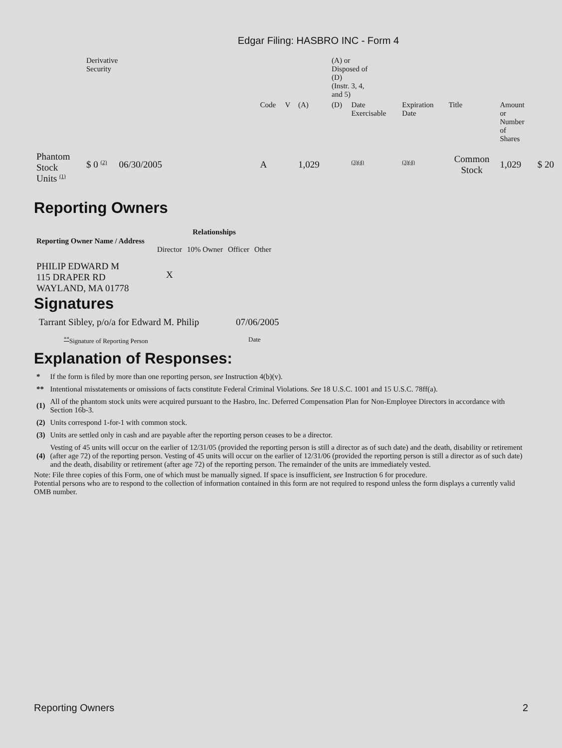Edgar Filing: HASBRO INC - Form 4
| | Derivative Security | | | | | | (A) or Disposed of (D) (Instr. 3, 4, and 5) | | | | | |
| | | | | Code | V | (A) | (D) | Date Exercisable | Expiration Date | Title | Amount or Number of Shares | |
| Phantom Stock Units <sup>(1)</sup> | $ 0 <sup>(2)</sup> | 06/30/2005 | | A | | 1,029 | | <sup>(3)(4)</sup> | <sup>(3)(4)</sup> | Common Stock | 1,029 | $ 20 |
Reporting Owners
| Reporting Owner Name / Address | Relationships | | | |
| --- | --- | --- | --- | --- |
| | Director | 10% Owner | Officer | Other |
| PHILIP EDWARD M 115 DRAPER RD WAYLAND, MA 01778 | X | | | |
Signatures
| Tarrant Sibley, p/o/a for Edward M. Philip | 07/06/2005 |
| <sup>**</sup> Signature of Reporting Person | Date |
Explanation of Responses:
| * | If the form is filed by more than one reporting person, see Instruction 4(b)(v). |
| ** | Intentional misstatements or omissions of facts constitute Federal Criminal Violations. See 18 U.S.C. 1001 and 15 U.S.C. 78ff(a). |
| (1) | All of the phantom stock units were acquired pursuant to the Hasbro, Inc. Deferred Compensation Plan for Non-Employee Directors in accordance with Section 16b-3. |
| (2) | Units correspond 1-for-1 with common stock. |
| (3) | Units are settled only in cash and are payable after the reporting person ceases to be a director. |
| (4) | Vesting of 45 units will occur on the earlier of 12/31/05 (provided the reporting person is still a director as of such date) and the death, disability or retirement (after age 72) of the reporting person. Vesting of 45 units will occur on the earlier of 12/31/06 (provided the reporting person is still a director as of such date) and the death, disability or retirement (after age 72) of the reporting person. The remainder of the units are immediately vested. |
Note: File three copies of this Form, one of which must be manually signed. If space is insufficient, see Instruction 6 for procedure.
Potential persons who are to respond to the collection of information contained in this form are not required to respond unless the form displays a currently valid OMB number.
Reporting Owners 2